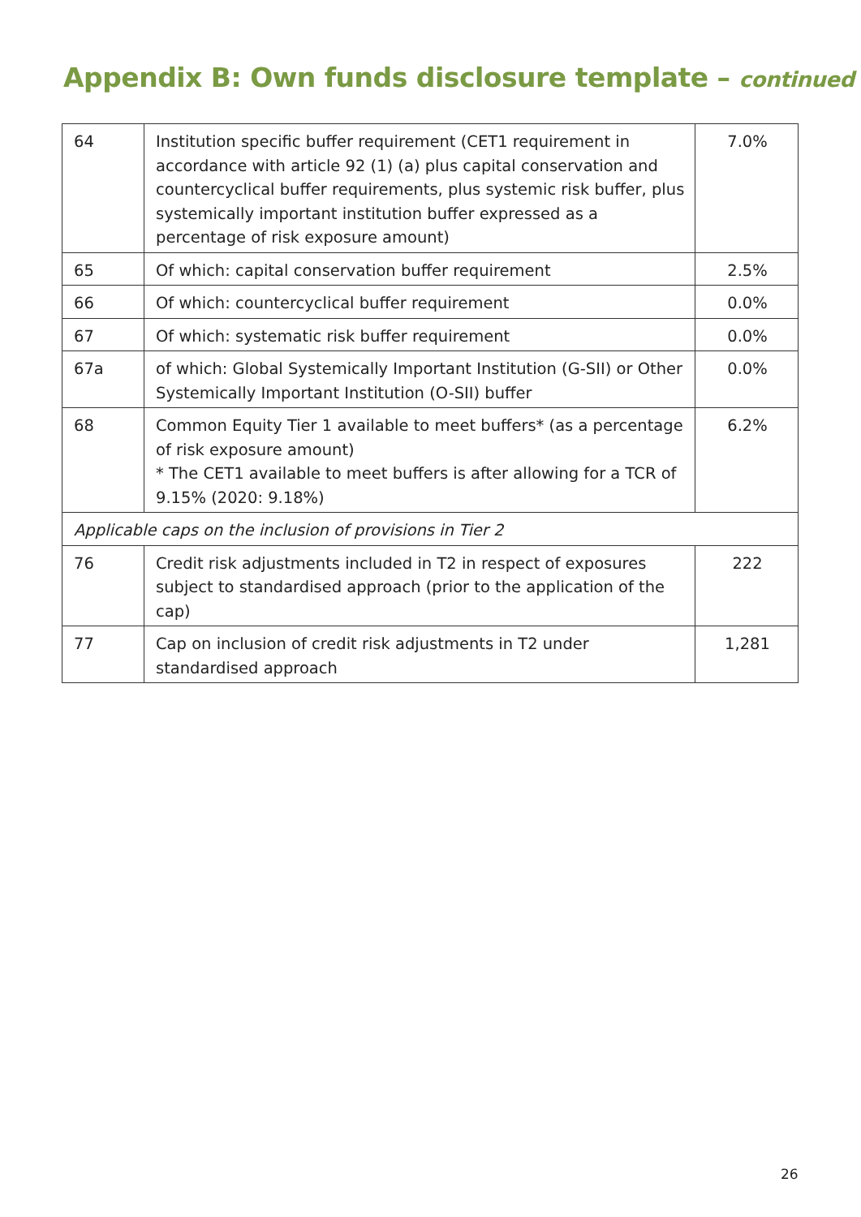Appendix B: Own funds disclosure template – continued
| 64 | Institution specific buffer requirement (CET1 requirement in accordance with article 92 (1) (a) plus capital conservation and countercyclical buffer requirements, plus systemic risk buffer, plus systemically important institution buffer expressed as a percentage of risk exposure amount) | 7.0% |
| 65 | Of which: capital conservation buffer requirement | 2.5% |
| 66 | Of which: countercyclical buffer requirement | 0.0% |
| 67 | Of which: systematic risk buffer requirement | 0.0% |
| 67a | of which: Global Systemically Important Institution (G-SII) or Other Systemically Important Institution (O-SII) buffer | 0.0% |
| 68 | Common Equity Tier 1 available to meet buffers* (as a percentage of risk exposure amount) * The CET1 available to meet buffers is after allowing for a TCR of 9.15% (2020: 9.18%) | 6.2% |
| Applicable caps on the inclusion of provisions in Tier 2 | | |
| 76 | Credit risk adjustments included in T2 in respect of exposures subject to standardised approach (prior to the application of the cap) | 222 |
| 77 | Cap on inclusion of credit risk adjustments in T2 under standardised approach | 1,281 |
26